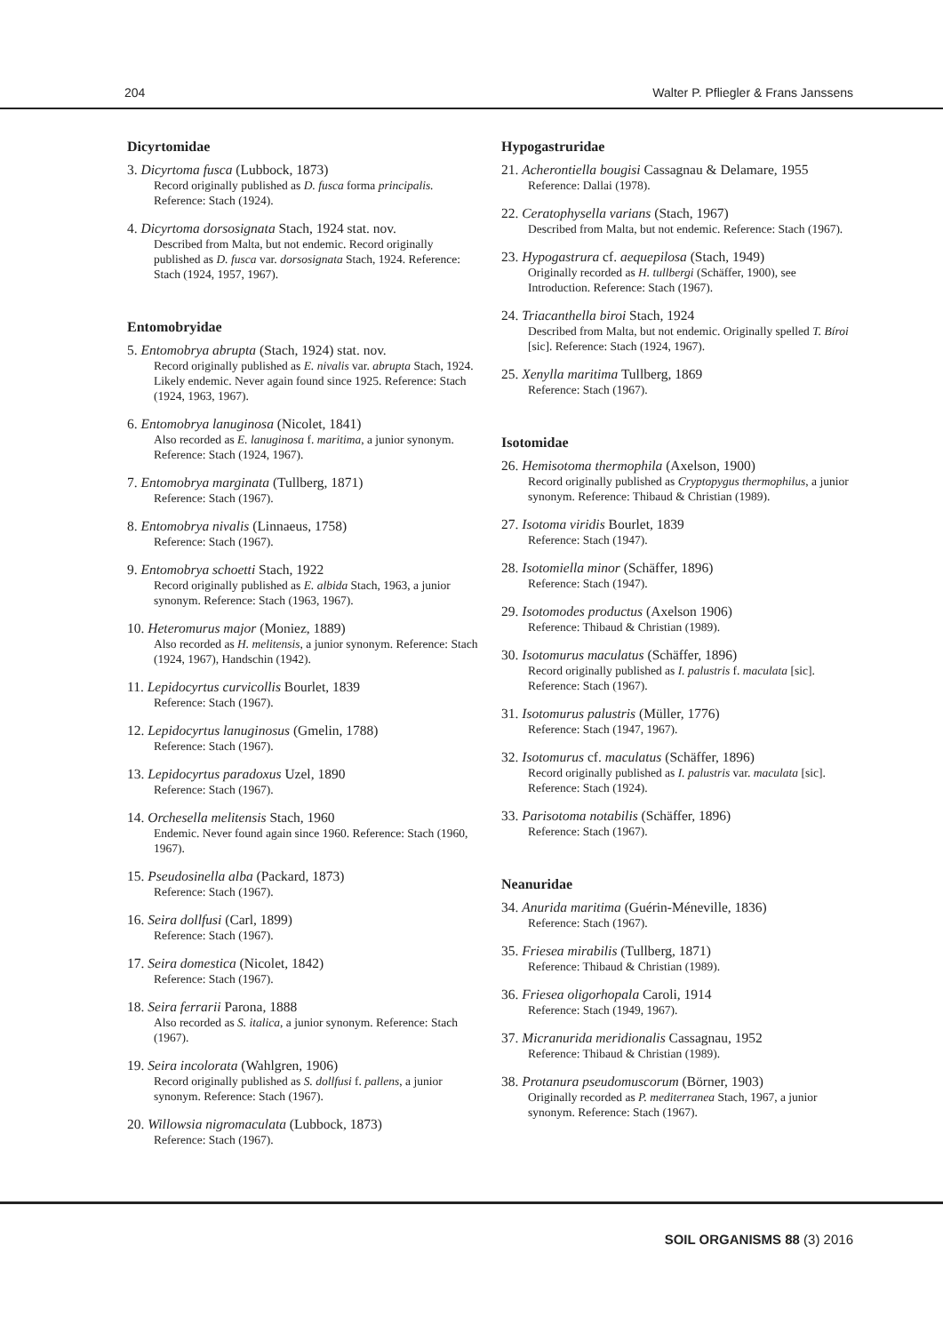204 Walter P. Pfliegler & Frans Janssens
Dicyrtomidae
3. Dicyrtoma fusca (Lubbock, 1873)
Record originally published as D. fusca forma principalis. Reference: Stach (1924).
4. Dicyrtoma dorsosignata Stach, 1924 stat. nov.
Described from Malta, but not endemic. Record originally published as D. fusca var. dorsosignata Stach, 1924. Reference: Stach (1924, 1957, 1967).
Entomobryidae
5. Entomobrya abrupta (Stach, 1924) stat. nov.
Record originally published as E. nivalis var. abrupta Stach, 1924. Likely endemic. Never again found since 1925. Reference: Stach (1924, 1963, 1967).
6. Entomobrya lanuginosa (Nicolet, 1841)
Also recorded as E. lanuginosa f. maritima, a junior synonym. Reference: Stach (1924, 1967).
7. Entomobrya marginata (Tullberg, 1871)
Reference: Stach (1967).
8. Entomobrya nivalis (Linnaeus, 1758)
Reference: Stach (1967).
9. Entomobrya schoetti Stach, 1922
Record originally published as E. albida Stach, 1963, a junior synonym. Reference: Stach (1963, 1967).
10. Heteromurus major (Moniez, 1889)
Also recorded as H. melitensis, a junior synonym. Reference: Stach (1924, 1967), Handschin (1942).
11. Lepidocyrtus curvicollis Bourlet, 1839
Reference: Stach (1967).
12. Lepidocyrtus lanuginosus (Gmelin, 1788)
Reference: Stach (1967).
13. Lepidocyrtus paradoxus Uzel, 1890
Reference: Stach (1967).
14. Orchesella melitensis Stach, 1960
Endemic. Never found again since 1960. Reference: Stach (1960, 1967).
15. Pseudosinella alba (Packard, 1873)
Reference: Stach (1967).
16. Seira dollfusi (Carl, 1899)
Reference: Stach (1967).
17. Seira domestica (Nicolet, 1842)
Reference: Stach (1967).
18. Seira ferrarii Parona, 1888
Also recorded as S. italica, a junior synonym. Reference: Stach (1967).
19. Seira incolorata (Wahlgren, 1906)
Record originally published as S. dollfusi f. pallens, a junior synonym. Reference: Stach (1967).
20. Willowsia nigromaculata (Lubbock, 1873)
Reference: Stach (1967).
Hypogastruridae
21. Acherontiella bougisi Cassagnau & Delamare, 1955
Reference: Dallai (1978).
22. Ceratophysella varians (Stach, 1967)
Described from Malta, but not endemic. Reference: Stach (1967).
23. Hypogastrura cf. aequepilosa (Stach, 1949)
Originally recorded as H. tullbergi (Schäffer, 1900), see Introduction. Reference: Stach (1967).
24. Triacanthella biroi Stach, 1924
Described from Malta, but not endemic. Originally spelled T. Bíroi [sic]. Reference: Stach (1924, 1967).
25. Xenylla maritima Tullberg, 1869
Reference: Stach (1967).
Isotomidae
26. Hemisotoma thermophila (Axelson, 1900)
Record originally published as Cryptopygus thermophilus, a junior synonym. Reference: Thibaud & Christian (1989).
27. Isotoma viridis Bourlet, 1839
Reference: Stach (1947).
28. Isotomiella minor (Schäffer, 1896)
Reference: Stach (1947).
29. Isotomodes productus (Axelson 1906)
Reference: Thibaud & Christian (1989).
30. Isotomurus maculatus (Schäffer, 1896)
Record originally published as I. palustris f. maculata [sic]. Reference: Stach (1967).
31. Isotomurus palustris (Müller, 1776)
Reference: Stach (1947, 1967).
32. Isotomurus cf. maculatus (Schäffer, 1896)
Record originally published as I. palustris var. maculata [sic]. Reference: Stach (1924).
33. Parisotoma notabilis (Schäffer, 1896)
Reference: Stach (1967).
Neanuridae
34. Anurida maritima (Guérin-Méneville, 1836)
Reference: Stach (1967).
35. Friesea mirabilis (Tullberg, 1871)
Reference: Thibaud & Christian (1989).
36. Friesea oligorhopala Caroli, 1914
Reference: Stach (1949, 1967).
37. Micranurida meridionalis Cassagnau, 1952
Reference: Thibaud & Christian (1989).
38. Protanura pseudomuscorum (Börner, 1903)
Originally recorded as P. mediterranea Stach, 1967, a junior synonym. Reference: Stach (1967).
SOIL ORGANISMS 88 (3) 2016